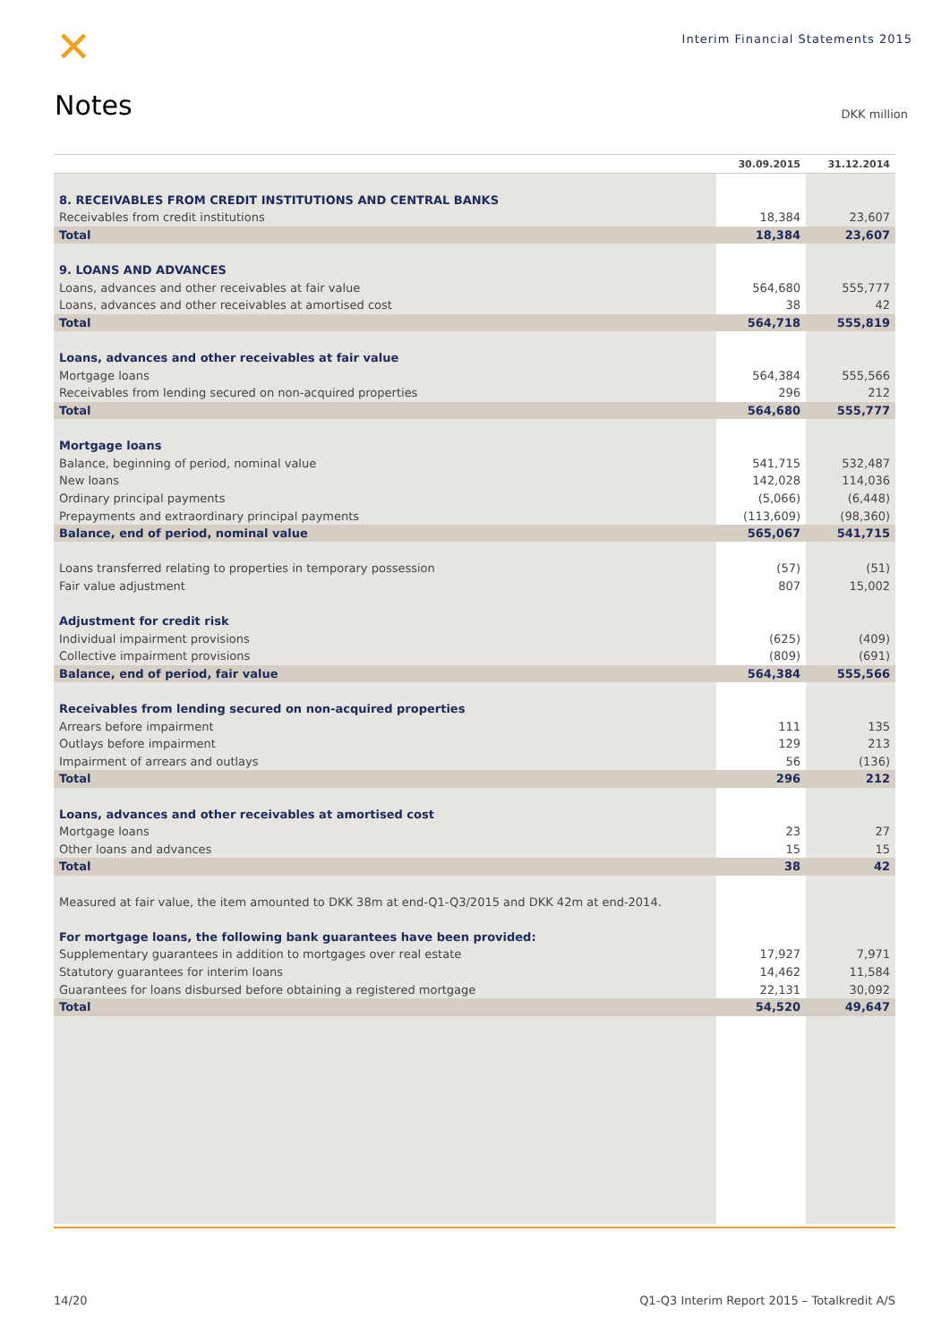✕
Interim Financial Statements 2015
Notes DKK million
| | 30.09.2015 | 31.12.2014 |
| --- | --- | --- |
| 8. RECEIVABLES FROM CREDIT INSTITUTIONS AND CENTRAL BANKS | | |
| Receivables from credit institutions | 18,384 | 23,607 |
| Total | 18,384 | 23,607 |
| 9. LOANS AND ADVANCES | | |
| Loans, advances and other receivables at fair value | 564,680 | 555,777 |
| Loans, advances and other receivables at amortised cost | 38 | 42 |
| Total | 564,718 | 555,819 |
| Loans, advances and other receivables at fair value | | |
| Mortgage loans | 564,384 | 555,566 |
| Receivables from lending secured on non-acquired properties | 296 | 212 |
| Total | 564,680 | 555,777 |
| Mortgage loans | | |
| Balance, beginning of period, nominal value | 541,715 | 532,487 |
| New loans | 142,028 | 114,036 |
| Ordinary principal payments | (5,066) | (6,448) |
| Prepayments and extraordinary principal payments | (113,609) | (98,360) |
| Balance, end of period, nominal value | 565,067 | 541,715 |
| Loans transferred relating to properties in temporary possession | (57) | (51) |
| Fair value adjustment | 807 | 15,002 |
| Adjustment for credit risk | | |
| Individual impairment provisions | (625) | (409) |
| Collective impairment provisions | (809) | (691) |
| Balance, end of period, fair value | 564,384 | 555,566 |
| Receivables from lending secured on non-acquired properties | | |
| Arrears before impairment | 111 | 135 |
| Outlays before impairment | 129 | 213 |
| Impairment of arrears and outlays | 56 | (136) |
| Total | 296 | 212 |
| Loans, advances and other receivables at amortised cost | | |
| Mortgage loans | 23 | 27 |
| Other loans and advances | 15 | 15 |
| Total | 38 | 42 |
| Measured at fair value, the item amounted to DKK 38m at end-Q1-Q3/2015 and DKK 42m at end-2014. | | |
| For mortgage loans, the following bank guarantees have been provided: | | |
| Supplementary guarantees in addition to mortgages over real estate | 17,927 | 7,971 |
| Statutory guarantees for interim loans | 14,462 | 11,584 |
| Guarantees for loans disbursed before obtaining a registered mortgage | 22,131 | 30,092 |
| Total | 54,520 | 49,647 |
14/20 Q1-Q3 Interim Report 2015 – Totalkredit A/S